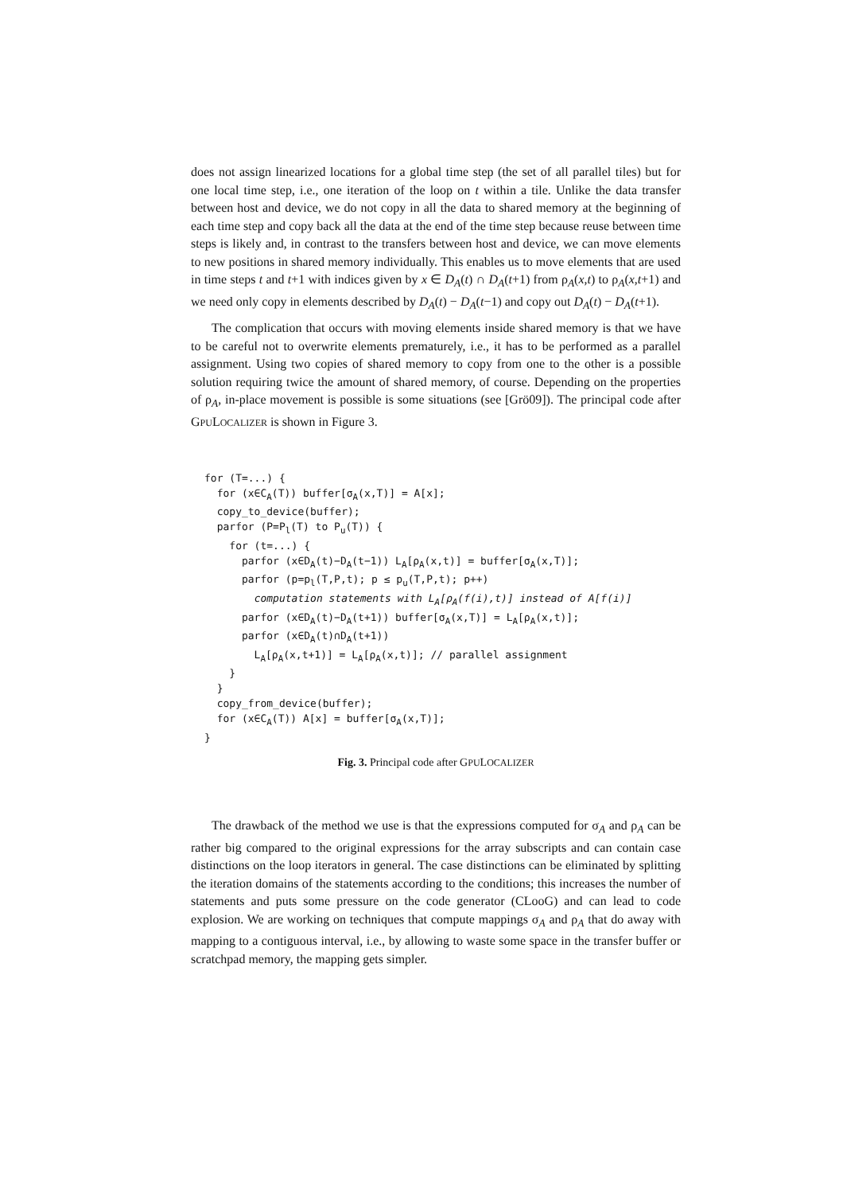does not assign linearized locations for a global time step (the set of all parallel tiles) but for one local time step, i.e., one iteration of the loop on t within a tile. Unlike the data transfer between host and device, we do not copy in all the data to shared memory at the beginning of each time step and copy back all the data at the end of the time step because reuse between time steps is likely and, in contrast to the transfers between host and device, we can move elements to new positions in shared memory individually. This enables us to move elements that are used in time steps t and t+1 with indices given by x ∈ D<sub>A</sub>(t) ∩ D<sub>A</sub>(t+1) from ρ<sub>A</sub>(x,t) to ρ<sub>A</sub>(x,t+1) and we need only copy in elements described by D<sub>A</sub>(t) − D<sub>A</sub>(t−1) and copy out D<sub>A</sub>(t) − D<sub>A</sub>(t+1).
The complication that occurs with moving elements inside shared memory is that we have to be careful not to overwrite elements prematurely, i.e., it has to be performed as a parallel assignment. Using two copies of shared memory to copy from one to the other is a possible solution requiring twice the amount of shared memory, of course. Depending on the properties of ρ<sub>A</sub>, in-place movement is possible is some situations (see [Grö09]). The principal code after GPULOCALIZER is shown in Figure 3.
for (T=...) { for (x∈C<sub>A</sub>(T)) buffer[σ<sub>A</sub>(x,T)] = A[x]; copy_to_device(buffer); parfor (P=P<sub>l</sub>(T) to P<sub>u</sub>(T)) { for (t=...) { parfor (x∈D<sub>A</sub>(t)−D<sub>A</sub>(t−1)) L<sub>A</sub>[ρ<sub>A</sub>(x,t)] = buffer[σ<sub>A</sub>(x,T)]; parfor (p=p<sub>l</sub>(T,P,t); p ≤ p<sub>u</sub>(T,P,t); p++) computation statements with L<sub>A</sub>[ρ<sub>A</sub>(f(i),t)] instead of A[f(i)] parfor (x∈D<sub>A</sub>(t)−D<sub>A</sub>(t+1)) buffer[σ<sub>A</sub>(x,T)] = L<sub>A</sub>[ρ<sub>A</sub>(x,t)]; parfor (x∈D<sub>A</sub>(t)∩D<sub>A</sub>(t+1)) L<sub>A</sub>[ρ<sub>A</sub>(x,t+1)] = L<sub>A</sub>[ρ<sub>A</sub>(x,t)]; // parallel assignment } } copy_from_device(buffer); for (x∈C<sub>A</sub>(T)) A[x] = buffer[σ<sub>A</sub>(x,T)]; }
Fig. 3. Principal code after GPULOCALIZER
The drawback of the method we use is that the expressions computed for σ<sub>A</sub> and ρ<sub>A</sub> can be rather big compared to the original expressions for the array subscripts and can contain case distinctions on the loop iterators in general. The case distinctions can be eliminated by splitting the iteration domains of the statements according to the conditions; this increases the number of statements and puts some pressure on the code generator (CLooG) and can lead to code explosion. We are working on techniques that compute mappings σ<sub>A</sub> and ρ<sub>A</sub> that do away with mapping to a contiguous interval, i.e., by allowing to waste some space in the transfer buffer or scratchpad memory, the mapping gets simpler.